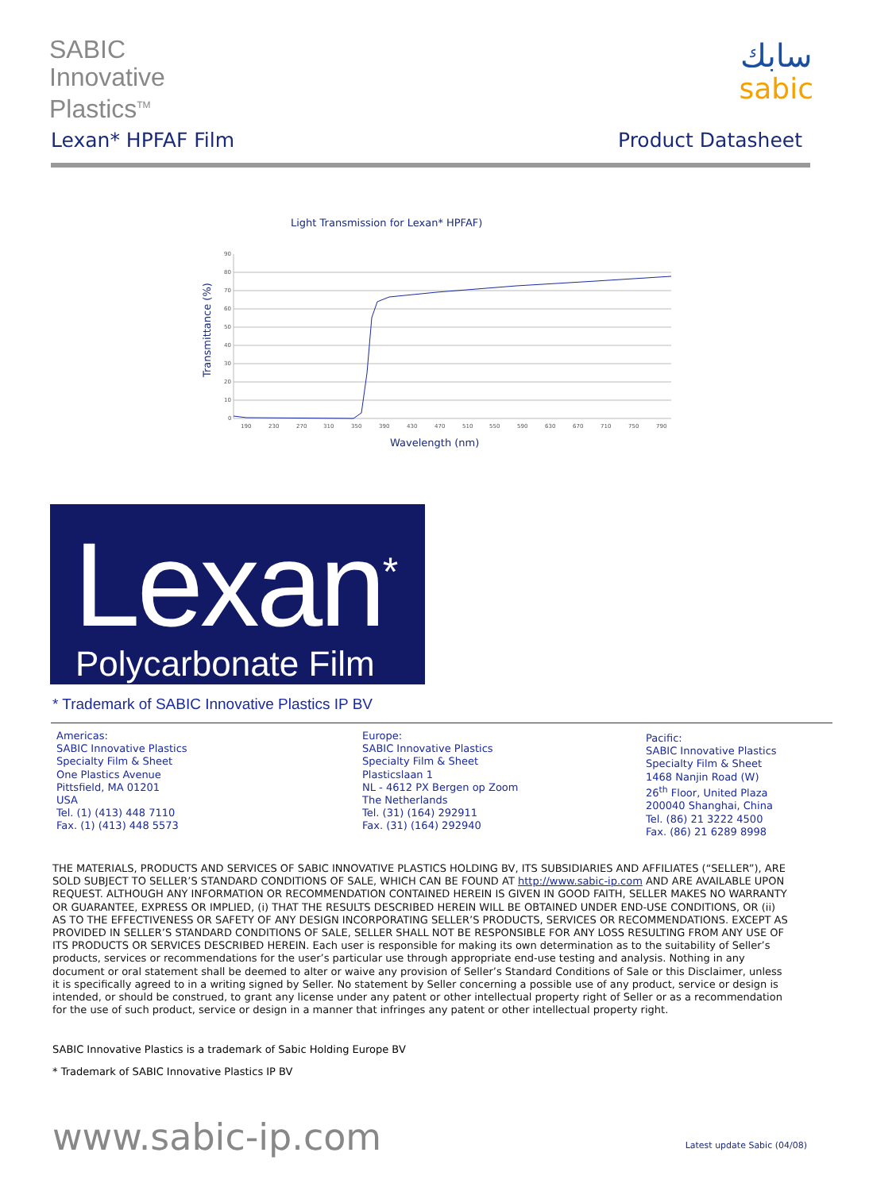SABIC
Innovative
Plastics<sup>TM</sup>
سابك
sabic
Lexan* HPFAF Film Product Datasheet
Light Transmission for Lexan* HPFAF)
Transmittance (%)
90
80
70
60
50
40
30
20
10
0
190
230
270
310
350
390
430
470
510
550
590
630
670
710
750
790
Wavelength (nm)
Lexan<sup>*</sup>
Polycarbonate Film
* Trademark of SABIC Innovative Plastics IP BV
Americas:
SABIC Innovative Plastics
Specialty Film & Sheet
One Plastics Avenue
Pittsfield, MA 01201
USA
Tel. (1) (413) 448 7110
Fax. (1) (413) 448 5573
Europe:
SABIC Innovative Plastics
Specialty Film & Sheet
Plasticslaan 1
NL - 4612 PX Bergen op Zoom
The Netherlands
Tel. (31) (164) 292911
Fax. (31) (164) 292940
Pacific:
SABIC Innovative Plastics
Specialty Film & Sheet
1468 Nanjin Road (W)
26<sup>th</sup> Floor, United Plaza
200040 Shanghai, China
Tel. (86) 21 3222 4500
Fax. (86) 21 6289 8998
THE MATERIALS, PRODUCTS AND SERVICES OF SABIC INNOVATIVE PLASTICS HOLDING BV, ITS SUBSIDIARIES AND AFFILIATES (“SELLER”), ARE SOLD SUBJECT TO SELLER’S STANDARD CONDITIONS OF SALE, WHICH CAN BE FOUND AT http://www.sabic-ip.com AND ARE AVAILABLE UPON REQUEST. ALTHOUGH ANY INFORMATION OR RECOMMENDATION CONTAINED HEREIN IS GIVEN IN GOOD FAITH, SELLER MAKES NO WARRANTY OR GUARANTEE, EXPRESS OR IMPLIED, (i) THAT THE RESULTS DESCRIBED HEREIN WILL BE OBTAINED UNDER END-USE CONDITIONS, OR (ii) AS TO THE EFFECTIVENESS OR SAFETY OF ANY DESIGN INCORPORATING SELLER’S PRODUCTS, SERVICES OR RECOMMENDATIONS. EXCEPT AS PROVIDED IN SELLER’S STANDARD CONDITIONS OF SALE, SELLER SHALL NOT BE RESPONSIBLE FOR ANY LOSS RESULTING FROM ANY USE OF ITS PRODUCTS OR SERVICES DESCRIBED HEREIN. Each user is responsible for making its own determination as to the suitability of Seller’s products, services or recommendations for the user’s particular use through appropriate end-use testing and analysis. Nothing in any document or oral statement shall be deemed to alter or waive any provision of Seller’s Standard Conditions of Sale or this Disclaimer, unless it is specifically agreed to in a writing signed by Seller. No statement by Seller concerning a possible use of any product, service or design is intended, or should be construed, to grant any license under any patent or other intellectual property right of Seller or as a recommendation for the use of such product, service or design in a manner that infringes any patent or other intellectual property right.
SABIC Innovative Plastics is a trademark of Sabic Holding Europe BV
* Trademark of SABIC Innovative Plastics IP BV
www.sabic-ip.com Latest update Sabic (04/08)